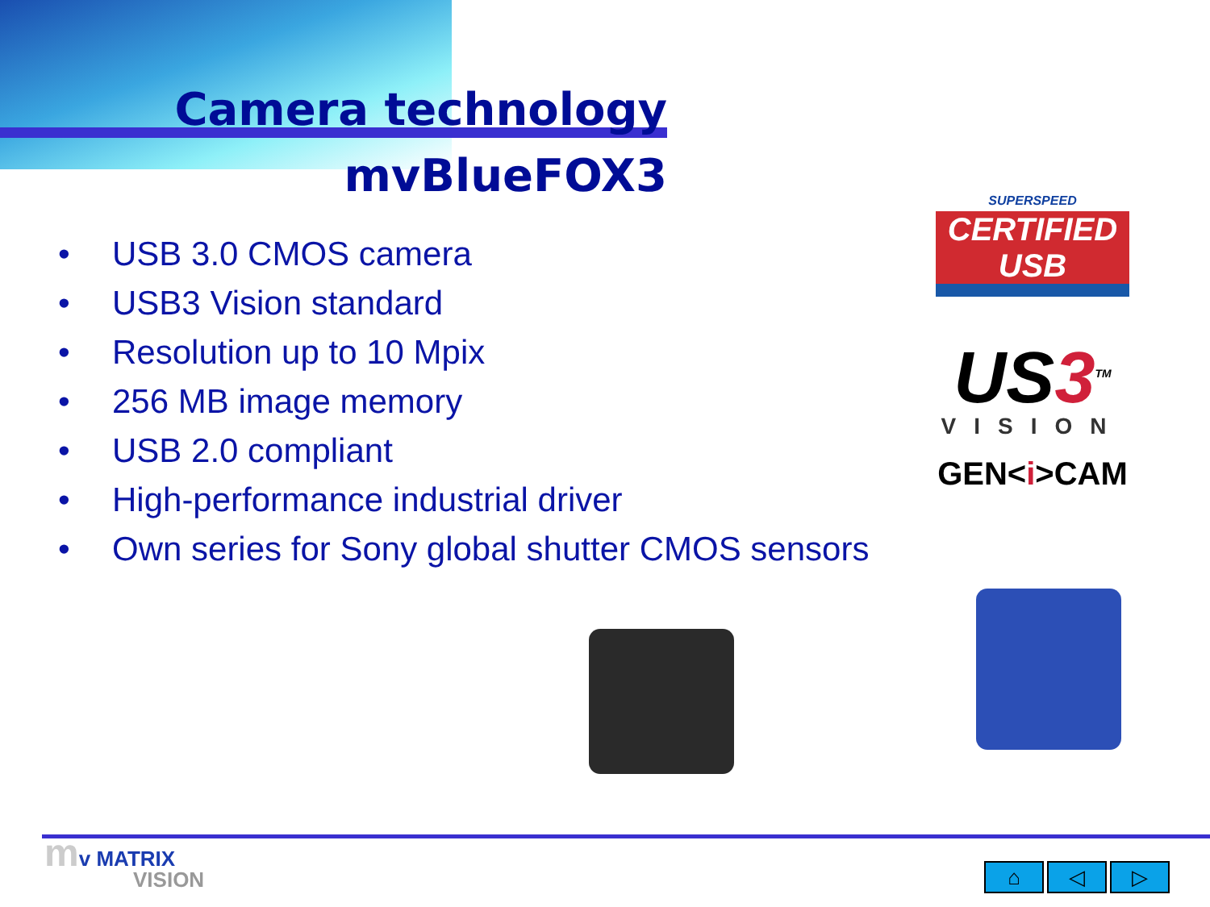Camera technology
mvBlueFOX3
• USB 3.0 CMOS camera
• USB3 Vision standard
• Resolution up to 10 Mpix
• 256 MB image memory
• USB 2.0 compliant
• High-performance industrial driver
• Own series for Sony global shutter CMOS sensors
SUPERSPEED
CERTIFIED USB
US3<sup>TM</sup>
VISION
GEN<i>CAM
mv MATRIX
VISION
⌂ ◁ ▷